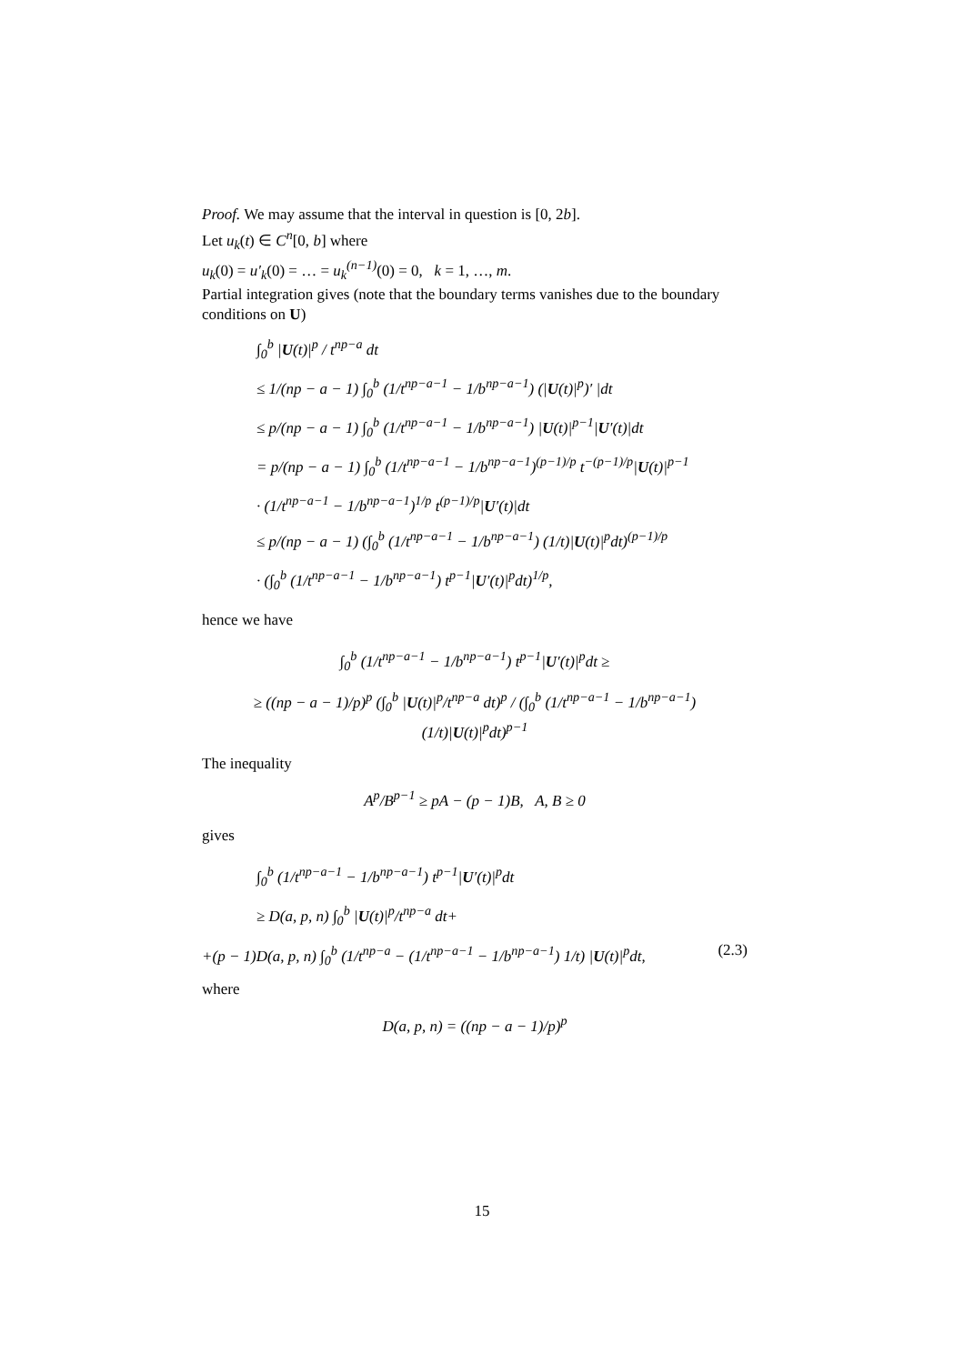Proof. We may assume that the interval in question is [0, 2b].
Let u<sub>k</sub>(t) ∈ C<sup>n</sup>[0, b] where
u<sub>k</sub>(0) = u′<sub>k</sub>(0) = … = u<sub>k</sub><sup>(n−1)</sup>(0) = 0, k = 1, …, m.
Partial integration gives (note that the boundary terms vanishes due to the boundary conditions on U)
∫<sub>0</sub><sup>b</sup> |U(t)|<sup>p</sup> / t<sup>np−a</sup> dt
≤ 1/(np − a − 1) ∫<sub>0</sub><sup>b</sup> (1/t<sup>np−a−1</sup> − 1/b<sup>np−a−1</sup>) (|U(t)|<sup>p</sup>)′ |dt
≤ p/(np − a − 1) ∫<sub>0</sub><sup>b</sup> (1/t<sup>np−a−1</sup> − 1/b<sup>np−a−1</sup>) |U(t)|<sup>p−1</sup>|U′(t)|dt
= p/(np − a − 1) ∫<sub>0</sub><sup>b</sup> (1/t<sup>np−a−1</sup> − 1/b<sup>np−a−1</sup>)<sup>(p−1)/p</sup> t<sup>−(p−1)/p</sup>|U(t)|<sup>p−1</sup>
· (1/t<sup>np−a−1</sup> − 1/b<sup>np−a−1</sup>)<sup>1/p</sup> t<sup>(p−1)/p</sup>|U′(t)|dt
≤ p/(np − a − 1) (∫<sub>0</sub><sup>b</sup> (1/t<sup>np−a−1</sup> − 1/b<sup>np−a−1</sup>) (1/t)|U(t)|<sup>p</sup>dt)<sup>(p−1)/p</sup>
· (∫<sub>0</sub><sup>b</sup> (1/t<sup>np−a−1</sup> − 1/b<sup>np−a−1</sup>) t<sup>p−1</sup>|U′(t)|<sup>p</sup>dt)<sup>1/p</sup>,
hence we have
∫<sub>0</sub><sup>b</sup> (1/t<sup>np−a−1</sup> − 1/b<sup>np−a−1</sup>) t<sup>p−1</sup>|U′(t)|<sup>p</sup>dt ≥
≥ ((np − a − 1)/p)<sup>p</sup> (∫<sub>0</sub><sup>b</sup> |U(t)|<sup>p</sup>/t<sup>np−a</sup> dt)<sup>p</sup> / (∫<sub>0</sub><sup>b</sup> (1/t<sup>np−a−1</sup> − 1/b<sup>np−a−1</sup>) (1/t)|U(t)|<sup>p</sup>dt)<sup>p−1</sup>
The inequality
A<sup>p</sup>/B<sup>p−1</sup> ≥ pA − (p − 1)B, A, B ≥ 0
gives
∫<sub>0</sub><sup>b</sup> (1/t<sup>np−a−1</sup> − 1/b<sup>np−a−1</sup>) t<sup>p−1</sup>|U′(t)|<sup>p</sup>dt
≥ D(a, p, n) ∫<sub>0</sub><sup>b</sup> |U(t)|<sup>p</sup>/t<sup>np−a</sup> dt+
+(p − 1)D(a, p, n) ∫<sub>0</sub><sup>b</sup> (1/t<sup>np−a</sup> − (1/t<sup>np−a−1</sup> − 1/b<sup>np−a−1</sup>) 1/t) |U(t)|<sup>p</sup>dt, (2.3)
where
D(a, p, n) = ((np − a − 1)/p)<sup>p</sup>
15